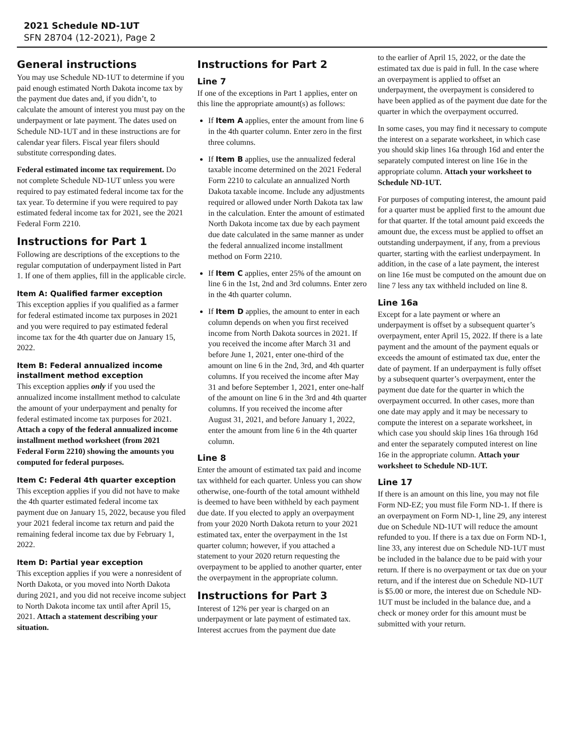2021 Schedule ND-1UT
SFN 28704 (12-2021), Page 2
General instructions
You may use Schedule ND-1UT to determine if you paid enough estimated North Dakota income tax by the payment due dates and, if you didn’t, to calculate the amount of interest you must pay on the underpayment or late payment. The dates used on Schedule ND-1UT and in these instructions are for calendar year filers. Fiscal year filers should substitute corresponding dates.
Federal estimated income tax requirement. Do not complete Schedule ND-1UT unless you were required to pay estimated federal income tax for the tax year. To determine if you were required to pay estimated federal income tax for 2021, see the 2021 Federal Form 2210.
Instructions for Part 1
Following are descriptions of the exceptions to the regular computation of underpayment listed in Part 1. If one of them applies, fill in the applicable circle.
Item A: Qualified farmer exception
This exception applies if you qualified as a farmer for federal estimated income tax purposes in 2021 and you were required to pay estimated federal income tax for the 4th quarter due on January 15, 2022.
Item B: Federal annualized income installment method exception
This exception applies only if you used the annualized income installment method to calculate the amount of your underpayment and penalty for federal estimated income tax purposes for 2021. Attach a copy of the federal annualized income installment method worksheet (from 2021 Federal Form 2210) showing the amounts you computed for federal purposes.
Item C: Federal 4th quarter exception
This exception applies if you did not have to make the 4th quarter estimated federal income tax payment due on January 15, 2022, because you filed your 2021 federal income tax return and paid the remaining federal income tax due by February 1, 2022.
Item D: Partial year exception
This exception applies if you were a nonresident of North Dakota, or you moved into North Dakota during 2021, and you did not receive income subject to North Dakota income tax until after April 15, 2021. Attach a statement describing your situation.
Instructions for Part 2
Line 7
If one of the exceptions in Part 1 applies, enter on this line the appropriate amount(s) as follows:
If Item A applies, enter the amount from line 6 in the 4th quarter column. Enter zero in the first three columns.
If Item B applies, use the annualized federal taxable income determined on the 2021 Federal Form 2210 to calculate an annualized North Dakota taxable income. Include any adjustments required or allowed under North Dakota tax law in the calculation. Enter the amount of estimated North Dakota income tax due by each payment due date calculated in the same manner as under the federal annualized income installment method on Form 2210.
If Item C applies, enter 25% of the amount on line 6 in the 1st, 2nd and 3rd columns. Enter zero in the 4th quarter column.
If Item D applies, the amount to enter in each column depends on when you first received income from North Dakota sources in 2021. If you received the income after March 31 and before June 1, 2021, enter one-third of the amount on line 6 in the 2nd, 3rd, and 4th quarter columns. If you received the income after May 31 and before September 1, 2021, enter one-half of the amount on line 6 in the 3rd and 4th quarter columns. If you received the income after August 31, 2021, and before January 1, 2022, enter the amount from line 6 in the 4th quarter column.
Line 8
Enter the amount of estimated tax paid and income tax withheld for each quarter. Unless you can show otherwise, one-fourth of the total amount withheld is deemed to have been withheld by each payment due date. If you elected to apply an overpayment from your 2020 North Dakota return to your 2021 estimated tax, enter the overpayment in the 1st quarter column; however, if you attached a statement to your 2020 return requesting the overpayment to be applied to another quarter, enter the overpayment in the appropriate column.
Instructions for Part 3
Interest of 12% per year is charged on an underpayment or late payment of estimated tax. Interest accrues from the payment due date
to the earlier of April 15, 2022, or the date the estimated tax due is paid in full. In the case where an overpayment is applied to offset an underpayment, the overpayment is considered to have been applied as of the payment due date for the quarter in which the overpayment occurred.
In some cases, you may find it necessary to compute the interest on a separate worksheet, in which case you should skip lines 16a through 16d and enter the separately computed interest on line 16e in the appropriate column. Attach your worksheet to Schedule ND-1UT.
For purposes of computing interest, the amount paid for a quarter must be applied first to the amount due for that quarter. If the total amount paid exceeds the amount due, the excess must be applied to offset an outstanding underpayment, if any, from a previous quarter, starting with the earliest underpayment. In addition, in the case of a late payment, the interest on line 16e must be computed on the amount due on line 7 less any tax withheld included on line 8.
Line 16a
Except for a late payment or where an underpayment is offset by a subsequent quarter’s overpayment, enter April 15, 2022. If there is a late payment and the amount of the payment equals or exceeds the amount of estimated tax due, enter the date of payment. If an underpayment is fully offset by a subsequent quarter’s overpayment, enter the payment due date for the quarter in which the overpayment occurred. In other cases, more than one date may apply and it may be necessary to compute the interest on a separate worksheet, in which case you should skip lines 16a through 16d and enter the separately computed interest on line 16e in the appropriate column. Attach your worksheet to Schedule ND-1UT.
Line 17
If there is an amount on this line, you may not file Form ND-EZ; you must file Form ND-1. If there is an overpayment on Form ND-1, line 29, any interest due on Schedule ND-1UT will reduce the amount refunded to you. If there is a tax due on Form ND-1, line 33, any interest due on Schedule ND-1UT must be included in the balance due to be paid with your return. If there is no overpayment or tax due on your return, and if the interest due on Schedule ND-1UT is $5.00 or more, the interest due on Schedule ND-1UT must be included in the balance due, and a check or money order for this amount must be submitted with your return.